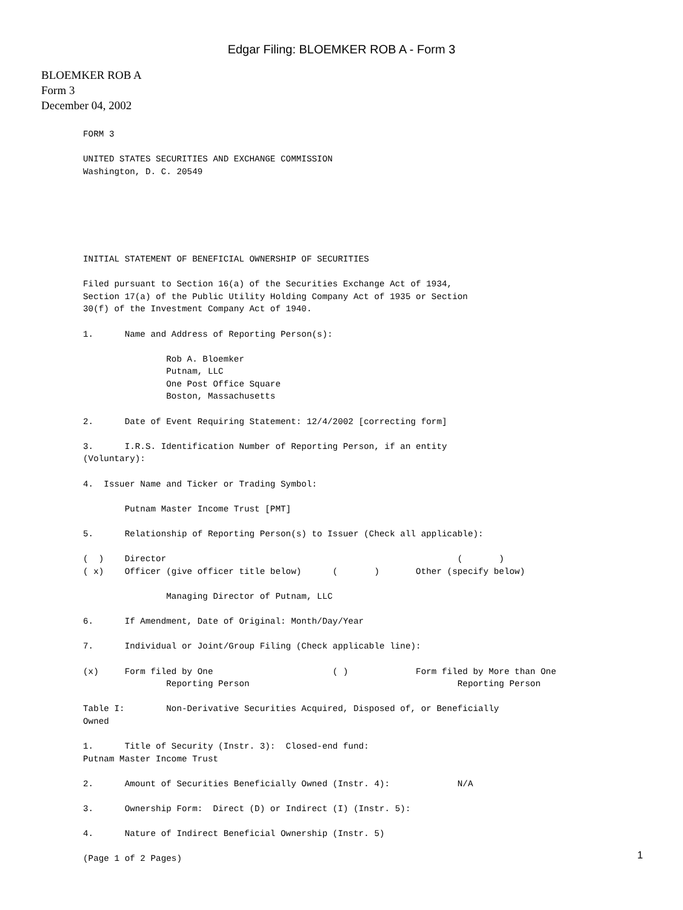Edgar Filing: BLOEMKER ROB A - Form 3
BLOEMKER ROB A
Form 3
December 04, 2002
FORM 3

UNITED STATES SECURITIES AND EXCHANGE COMMISSION
Washington, D. C. 20549






INITIAL STATEMENT OF BENEFICIAL OWNERSHIP OF SECURITIES

Filed pursuant to Section 16(a) of the Securities Exchange Act of 1934,
Section 17(a) of the Public Utility Holding Company Act of 1935 or Section
30(f) of the Investment Company Act of 1940.

1.      Name and Address of Reporting Person(s):

                Rob A. Bloemker
                Putnam, LLC
                One Post Office Square
                Boston, Massachusetts

2.      Date of Event Requiring Statement: 12/4/2002 [correcting form]

3.      I.R.S. Identification Number of Reporting Person, if an entity
(Voluntary):

4.  Issuer Name and Ticker or Trading Symbol:

        Putnam Master Income Trust [PMT]

5.      Relationship of Reporting Person(s) to Issuer (Check all applicable):

(  )    Director                                                        (       )
( x)    Officer (give officer title below)      (       )       Other (specify below)

                Managing Director of Putnam, LLC

6.      If Amendment, Date of Original: Month/Day/Year

7.      Individual or Joint/Group Filing (Check applicable line):

(x)     Form filed by One                       ( )             Form filed by More than One
                Reporting Person                                        Reporting Person

Table I:        Non-Derivative Securities Acquired, Disposed of, or Beneficially
Owned

1.      Title of Security (Instr. 3):  Closed-end fund:
Putnam Master Income Trust

2.      Amount of Securities Beneficially Owned (Instr. 4):             N/A

3.      Ownership Form:  Direct (D) or Indirect (I) (Instr. 5):

4.      Nature of Indirect Beneficial Ownership (Instr. 5)

(Page 1 of 2 Pages)
1